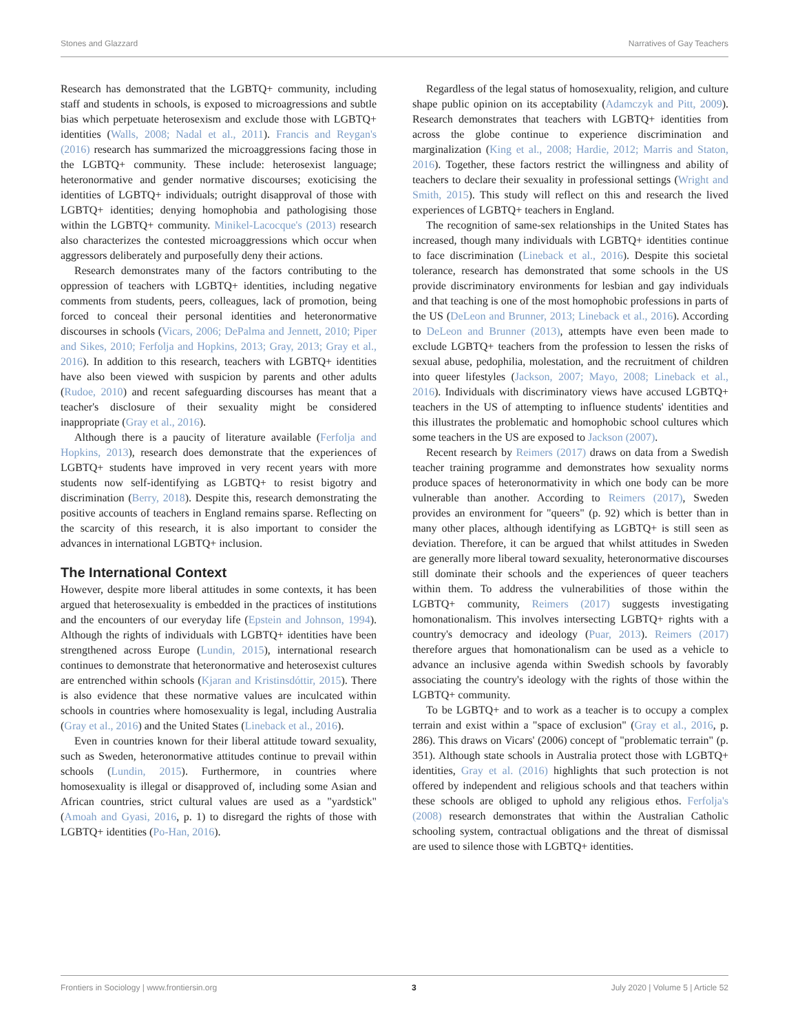Stones and Glazzard Narratives of Gay Teachers
Research has demonstrated that the LGBTQ+ community, including staff and students in schools, is exposed to microagressions and subtle bias which perpetuate heterosexism and exclude those with LGBTQ+ identities (Walls, 2008; Nadal et al., 2011). Francis and Reygan's (2016) research has summarized the microaggressions facing those in the LGBTQ+ community. These include: heterosexist language; heteronormative and gender normative discourses; exoticising the identities of LGBTQ+ individuals; outright disapproval of those with LGBTQ+ identities; denying homophobia and pathologising those within the LGBTQ+ community. Minikel-Lacocque's (2013) research also characterizes the contested microaggressions which occur when aggressors deliberately and purposefully deny their actions.
Research demonstrates many of the factors contributing to the oppression of teachers with LGBTQ+ identities, including negative comments from students, peers, colleagues, lack of promotion, being forced to conceal their personal identities and heteronormative discourses in schools (Vicars, 2006; DePalma and Jennett, 2010; Piper and Sikes, 2010; Ferfolja and Hopkins, 2013; Gray, 2013; Gray et al., 2016). In addition to this research, teachers with LGBTQ+ identities have also been viewed with suspicion by parents and other adults (Rudoe, 2010) and recent safeguarding discourses has meant that a teacher's disclosure of their sexuality might be considered inappropriate (Gray et al., 2016).
Although there is a paucity of literature available (Ferfolja and Hopkins, 2013), research does demonstrate that the experiences of LGBTQ+ students have improved in very recent years with more students now self-identifying as LGBTQ+ to resist bigotry and discrimination (Berry, 2018). Despite this, research demonstrating the positive accounts of teachers in England remains sparse. Reflecting on the scarcity of this research, it is also important to consider the advances in international LGBTQ+ inclusion.
The International Context
However, despite more liberal attitudes in some contexts, it has been argued that heterosexuality is embedded in the practices of institutions and the encounters of our everyday life (Epstein and Johnson, 1994). Although the rights of individuals with LGBTQ+ identities have been strengthened across Europe (Lundin, 2015), international research continues to demonstrate that heteronormative and heterosexist cultures are entrenched within schools (Kjaran and Kristinsdóttir, 2015). There is also evidence that these normative values are inculcated within schools in countries where homosexuality is legal, including Australia (Gray et al., 2016) and the United States (Lineback et al., 2016).
Even in countries known for their liberal attitude toward sexuality, such as Sweden, heteronormative attitudes continue to prevail within schools (Lundin, 2015). Furthermore, in countries where homosexuality is illegal or disapproved of, including some Asian and African countries, strict cultural values are used as a "yardstick" (Amoah and Gyasi, 2016, p. 1) to disregard the rights of those with LGBTQ+ identities (Po-Han, 2016).
Regardless of the legal status of homosexuality, religion, and culture shape public opinion on its acceptability (Adamczyk and Pitt, 2009). Research demonstrates that teachers with LGBTQ+ identities from across the globe continue to experience discrimination and marginalization (King et al., 2008; Hardie, 2012; Marris and Staton, 2016). Together, these factors restrict the willingness and ability of teachers to declare their sexuality in professional settings (Wright and Smith, 2015). This study will reflect on this and research the lived experiences of LGBTQ+ teachers in England.
The recognition of same-sex relationships in the United States has increased, though many individuals with LGBTQ+ identities continue to face discrimination (Lineback et al., 2016). Despite this societal tolerance, research has demonstrated that some schools in the US provide discriminatory environments for lesbian and gay individuals and that teaching is one of the most homophobic professions in parts of the US (DeLeon and Brunner, 2013; Lineback et al., 2016). According to DeLeon and Brunner (2013), attempts have even been made to exclude LGBTQ+ teachers from the profession to lessen the risks of sexual abuse, pedophilia, molestation, and the recruitment of children into queer lifestyles (Jackson, 2007; Mayo, 2008; Lineback et al., 2016). Individuals with discriminatory views have accused LGBTQ+ teachers in the US of attempting to influence students' identities and this illustrates the problematic and homophobic school cultures which some teachers in the US are exposed to Jackson (2007).
Recent research by Reimers (2017) draws on data from a Swedish teacher training programme and demonstrates how sexuality norms produce spaces of heteronormativity in which one body can be more vulnerable than another. According to Reimers (2017), Sweden provides an environment for "queers" (p. 92) which is better than in many other places, although identifying as LGBTQ+ is still seen as deviation. Therefore, it can be argued that whilst attitudes in Sweden are generally more liberal toward sexuality, heteronormative discourses still dominate their schools and the experiences of queer teachers within them. To address the vulnerabilities of those within the LGBTQ+ community, Reimers (2017) suggests investigating homonationalism. This involves intersecting LGBTQ+ rights with a country's democracy and ideology (Puar, 2013). Reimers (2017) therefore argues that homonationalism can be used as a vehicle to advance an inclusive agenda within Swedish schools by favorably associating the country's ideology with the rights of those within the LGBTQ+ community.
To be LGBTQ+ and to work as a teacher is to occupy a complex terrain and exist within a "space of exclusion" (Gray et al., 2016, p. 286). This draws on Vicars' (2006) concept of "problematic terrain" (p. 351). Although state schools in Australia protect those with LGBTQ+ identities, Gray et al. (2016) highlights that such protection is not offered by independent and religious schools and that teachers within these schools are obliged to uphold any religious ethos. Ferfolja's (2008) research demonstrates that within the Australian Catholic schooling system, contractual obligations and the threat of dismissal are used to silence those with LGBTQ+ identities.
Frontiers in Sociology | www.frontiersin.org 3 July 2020 | Volume 5 | Article 52